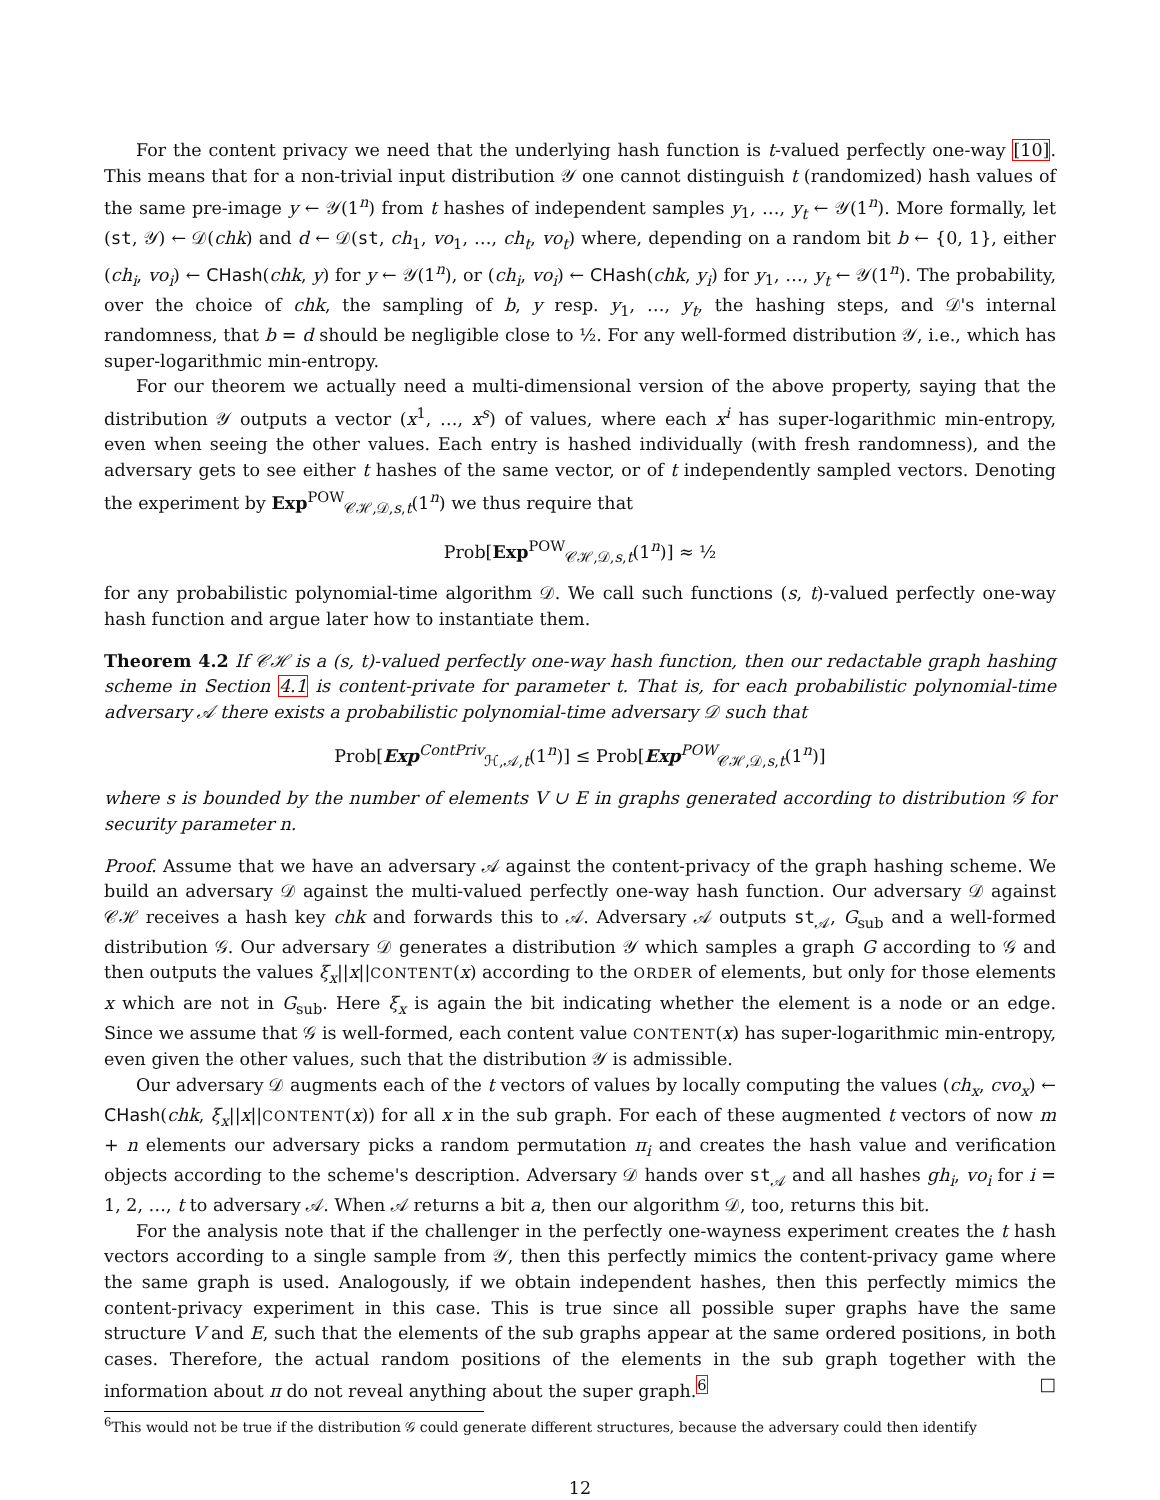For the content privacy we need that the underlying hash function is t-valued perfectly one-way [10]. This means that for a non-trivial input distribution 𝒴 one cannot distinguish t (randomized) hash values of the same pre-image y ← 𝒴(1<sup>n</sup>) from t hashes of independent samples y<sub>1</sub>, …, y<sub>t</sub> ← 𝒴(1<sup>n</sup>). More formally, let (st, 𝒴) ← 𝒟(chk) and d ← 𝒟(st, ch<sub>1</sub>, vo<sub>1</sub>, …, ch<sub>t</sub>, vo<sub>t</sub>) where, depending on a random bit b ← {0, 1}, either (ch<sub>i</sub>, vo<sub>i</sub>) ← CHash(chk, y) for y ← 𝒴(1<sup>n</sup>), or (ch<sub>i</sub>, vo<sub>i</sub>) ← CHash(chk, y<sub>i</sub>) for y<sub>1</sub>, …, y<sub>t</sub> ← 𝒴(1<sup>n</sup>). The probability, over the choice of chk, the sampling of b, y resp. y<sub>1</sub>, …, y<sub>t</sub>, the hashing steps, and 𝒟's internal randomness, that b = d should be negligible close to ½. For any well-formed distribution 𝒴, i.e., which has super-logarithmic min-entropy.
For our theorem we actually need a multi-dimensional version of the above property, saying that the distribution 𝒴 outputs a vector (x<sup>1</sup>, …, x<sup>s</sup>) of values, where each x<sup>i</sup> has super-logarithmic min-entropy, even when seeing the other values. Each entry is hashed individually (with fresh randomness), and the adversary gets to see either t hashes of the same vector, or of t independently sampled vectors. Denoting the experiment by Exp<sup>POW</sup><sub>𝒞ℋ,𝒟,s,t</sub>(1<sup>n</sup>) we thus require that
Prob[Exp<sup>POW</sup><sub>𝒞ℋ,𝒟,s,t</sub>(1<sup>n</sup>)] ≈ ½
for any probabilistic polynomial-time algorithm 𝒟. We call such functions (s, t)-valued perfectly one-way hash function and argue later how to instantiate them.
Theorem 4.2 If 𝒞ℋ is a (s, t)-valued perfectly one-way hash function, then our redactable graph hashing scheme in Section 4.1 is content-private for parameter t. That is, for each probabilistic polynomial-time adversary 𝒜 there exists a probabilistic polynomial-time adversary 𝒟 such that
Prob[Exp<sup>ContPriv</sup><sub>ℋ,𝒜,t</sub>(1<sup>n</sup>)] ≤ Prob[Exp<sup>POW</sup><sub>𝒞ℋ,𝒟,s,t</sub>(1<sup>n</sup>)]
where s is bounded by the number of elements V ∪ E in graphs generated according to distribution 𝒢 for security parameter n.
Proof. Assume that we have an adversary 𝒜 against the content-privacy of the graph hashing scheme. We build an adversary 𝒟 against the multi-valued perfectly one-way hash function. Our adversary 𝒟 against 𝒞ℋ receives a hash key chk and forwards this to 𝒜. Adversary 𝒜 outputs st<sub>𝒜</sub>, G<sub>sub</sub> and a well-formed distribution 𝒢. Our adversary 𝒟 generates a distribution 𝒴 which samples a graph G according to 𝒢 and then outputs the values ξ<sub>x</sub>||x||CONTENT(x) according to the ORDER of elements, but only for those elements x which are not in G<sub>sub</sub>. Here ξ<sub>x</sub> is again the bit indicating whether the element is a node or an edge. Since we assume that 𝒢 is well-formed, each content value CONTENT(x) has super-logarithmic min-entropy, even given the other values, such that the distribution 𝒴 is admissible.
Our adversary 𝒟 augments each of the t vectors of values by locally computing the values (ch<sub>x</sub>, cvo<sub>x</sub>) ← CHash(chk, ξ<sub>x</sub>||x||CONTENT(x)) for all x in the sub graph. For each of these augmented t vectors of now m + n elements our adversary picks a random permutation π<sub>i</sub> and creates the hash value and verification objects according to the scheme's description. Adversary 𝒟 hands over st<sub>𝒜</sub> and all hashes gh<sub>i</sub>, vo<sub>i</sub> for i = 1, 2, …, t to adversary 𝒜. When 𝒜 returns a bit a, then our algorithm 𝒟, too, returns this bit.
For the analysis note that if the challenger in the perfectly one-wayness experiment creates the t hash vectors according to a single sample from 𝒴, then this perfectly mimics the content-privacy game where the same graph is used. Analogously, if we obtain independent hashes, then this perfectly mimics the content-privacy experiment in this case. This is true since all possible super graphs have the same structure V and E, such that the elements of the sub graphs appear at the same ordered positions, in both cases. Therefore, the actual random positions of the elements in the sub graph together with the information about π do not reveal anything about the super graph.<sup>6</sup> □
<sup>6</sup> This would not be true if the distribution 𝒢 could generate different structures, because the adversary could then identify
12